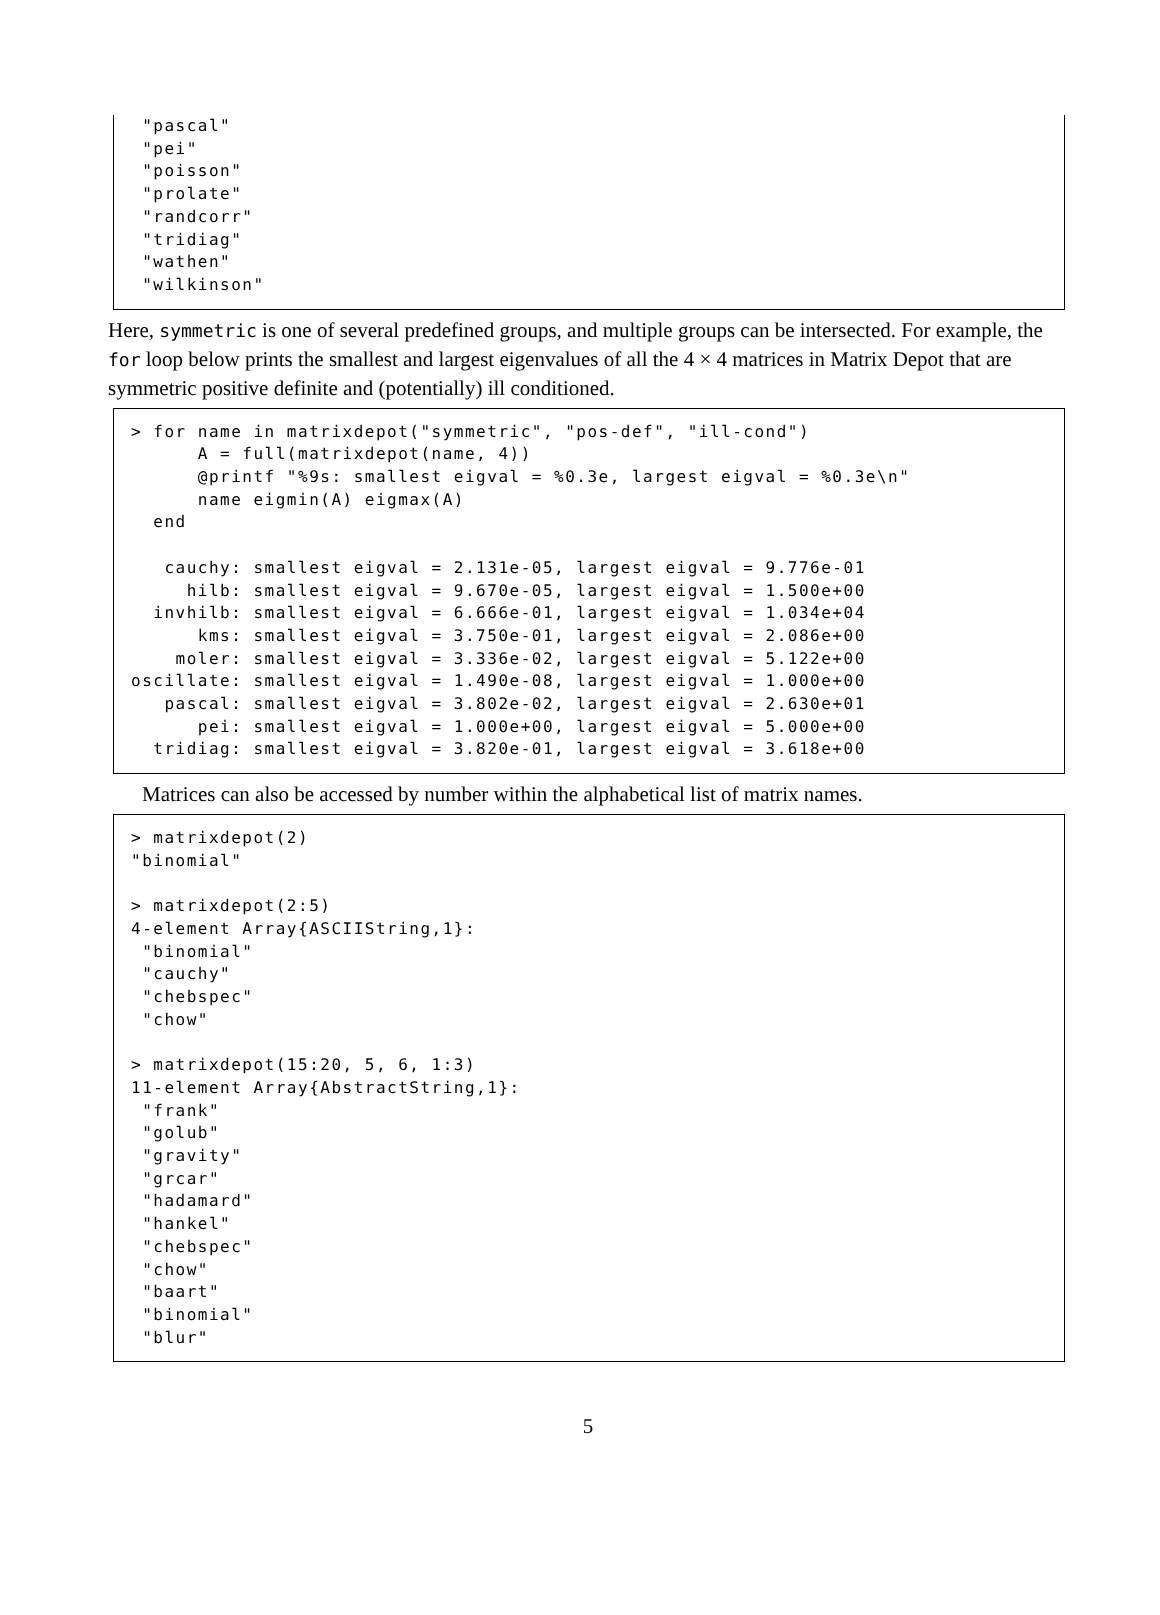"pascal"
 "pei"
 "poisson"
 "prolate"
 "randcorr"
 "tridiag"
 "wathen"
 "wilkinson"
Here, symmetric is one of several predefined groups, and multiple groups can be intersected. For example, the for loop below prints the smallest and largest eigenvalues of all the 4 × 4 matrices in Matrix Depot that are symmetric positive definite and (potentially) ill conditioned.
> for name in matrixdepot("symmetric", "pos-def", "ill-cond")
      A = full(matrixdepot(name, 4))
      @printf "%9s: smallest eigval = %0.3e, largest eigval = %0.3e\n"
      name eigmin(A) eigmax(A)
  end

   cauchy: smallest eigval = 2.131e-05, largest eigval = 9.776e-01
     hilb: smallest eigval = 9.670e-05, largest eigval = 1.500e+00
  invhilb: smallest eigval = 6.666e-01, largest eigval = 1.034e+04
      kms: smallest eigval = 3.750e-01, largest eigval = 2.086e+00
    moler: smallest eigval = 3.336e-02, largest eigval = 5.122e+00
oscillate: smallest eigval = 1.490e-08, largest eigval = 1.000e+00
   pascal: smallest eigval = 3.802e-02, largest eigval = 2.630e+01
      pei: smallest eigval = 1.000e+00, largest eigval = 5.000e+00
  tridiag: smallest eigval = 3.820e-01, largest eigval = 3.618e+00
Matrices can also be accessed by number within the alphabetical list of matrix names.
> matrixdepot(2)
"binomial"

> matrixdepot(2:5)
4-element Array{ASCIIString,1}:
 "binomial"
 "cauchy"
 "chebspec"
 "chow"

> matrixdepot(15:20, 5, 6, 1:3)
11-element Array{AbstractString,1}:
 "frank"
 "golub"
 "gravity"
 "grcar"
 "hadamard"
 "hankel"
 "chebspec"
 "chow"
 "baart"
 "binomial"
 "blur"
5